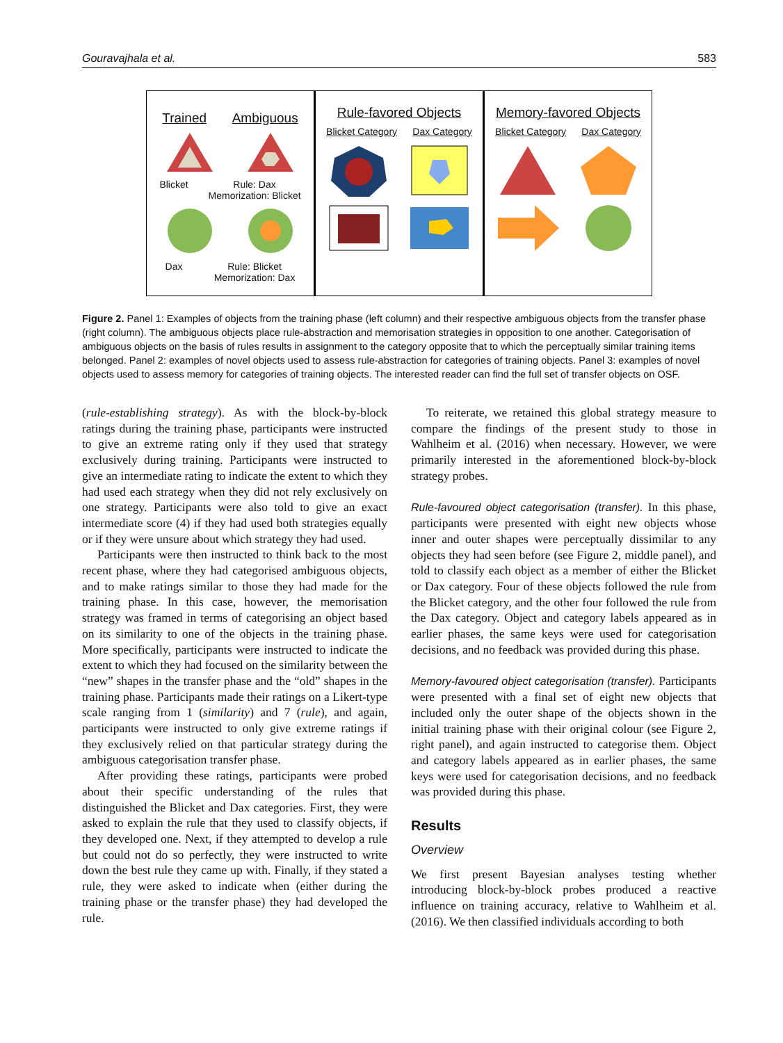Gouravajhala et al. 583
Trained Ambiguous
Blicket Rule: Dax
Memorization: Blicket
Dax Rule: Blicket
Memorization: Dax
Rule-favored Objects
Blicket Category Dax Category
Memory-favored Objects
Blicket Category Dax Category
Figure 2. Panel 1: Examples of objects from the training phase (left column) and their respective ambiguous objects from the transfer phase (right column). The ambiguous objects place rule-abstraction and memorisation strategies in opposition to one another. Categorisation of ambiguous objects on the basis of rules results in assignment to the category opposite that to which the perceptually similar training items belonged. Panel 2: examples of novel objects used to assess rule-abstraction for categories of training objects. Panel 3: examples of novel objects used to assess memory for categories of training objects. The interested reader can find the full set of transfer objects on OSF.
(rule-establishing strategy). As with the block-by-block ratings during the training phase, participants were instructed to give an extreme rating only if they used that strategy exclusively during training. Participants were instructed to give an intermediate rating to indicate the extent to which they had used each strategy when they did not rely exclusively on one strategy. Participants were also told to give an exact intermediate score (4) if they had used both strategies equally or if they were unsure about which strategy they had used.
Participants were then instructed to think back to the most recent phase, where they had categorised ambiguous objects, and to make ratings similar to those they had made for the training phase. In this case, however, the memorisation strategy was framed in terms of categorising an object based on its similarity to one of the objects in the training phase. More specifically, participants were instructed to indicate the extent to which they had focused on the similarity between the “new” shapes in the transfer phase and the “old” shapes in the training phase. Participants made their ratings on a Likert-type scale ranging from 1 (similarity) and 7 (rule), and again, participants were instructed to only give extreme ratings if they exclusively relied on that particular strategy during the ambiguous categorisation transfer phase.
After providing these ratings, participants were probed about their specific understanding of the rules that distinguished the Blicket and Dax categories. First, they were asked to explain the rule that they used to classify objects, if they developed one. Next, if they attempted to develop a rule but could not do so perfectly, they were instructed to write down the best rule they came up with. Finally, if they stated a rule, they were asked to indicate when (either during the training phase or the transfer phase) they had developed the rule.
To reiterate, we retained this global strategy measure to compare the findings of the present study to those in Wahlheim et al. (2016) when necessary. However, we were primarily interested in the aforementioned block-by-block strategy probes.
Rule-favoured object categorisation (transfer). In this phase, participants were presented with eight new objects whose inner and outer shapes were perceptually dissimilar to any objects they had seen before (see Figure 2, middle panel), and told to classify each object as a member of either the Blicket or Dax category. Four of these objects followed the rule from the Blicket category, and the other four followed the rule from the Dax category. Object and category labels appeared as in earlier phases, the same keys were used for categorisation decisions, and no feedback was provided during this phase.
Memory-favoured object categorisation (transfer). Participants were presented with a final set of eight new objects that included only the outer shape of the objects shown in the initial training phase with their original colour (see Figure 2, right panel), and again instructed to categorise them. Object and category labels appeared as in earlier phases, the same keys were used for categorisation decisions, and no feedback was provided during this phase.
Results
Overview
We first present Bayesian analyses testing whether introducing block-by-block probes produced a reactive influence on training accuracy, relative to Wahlheim et al. (2016). We then classified individuals according to both